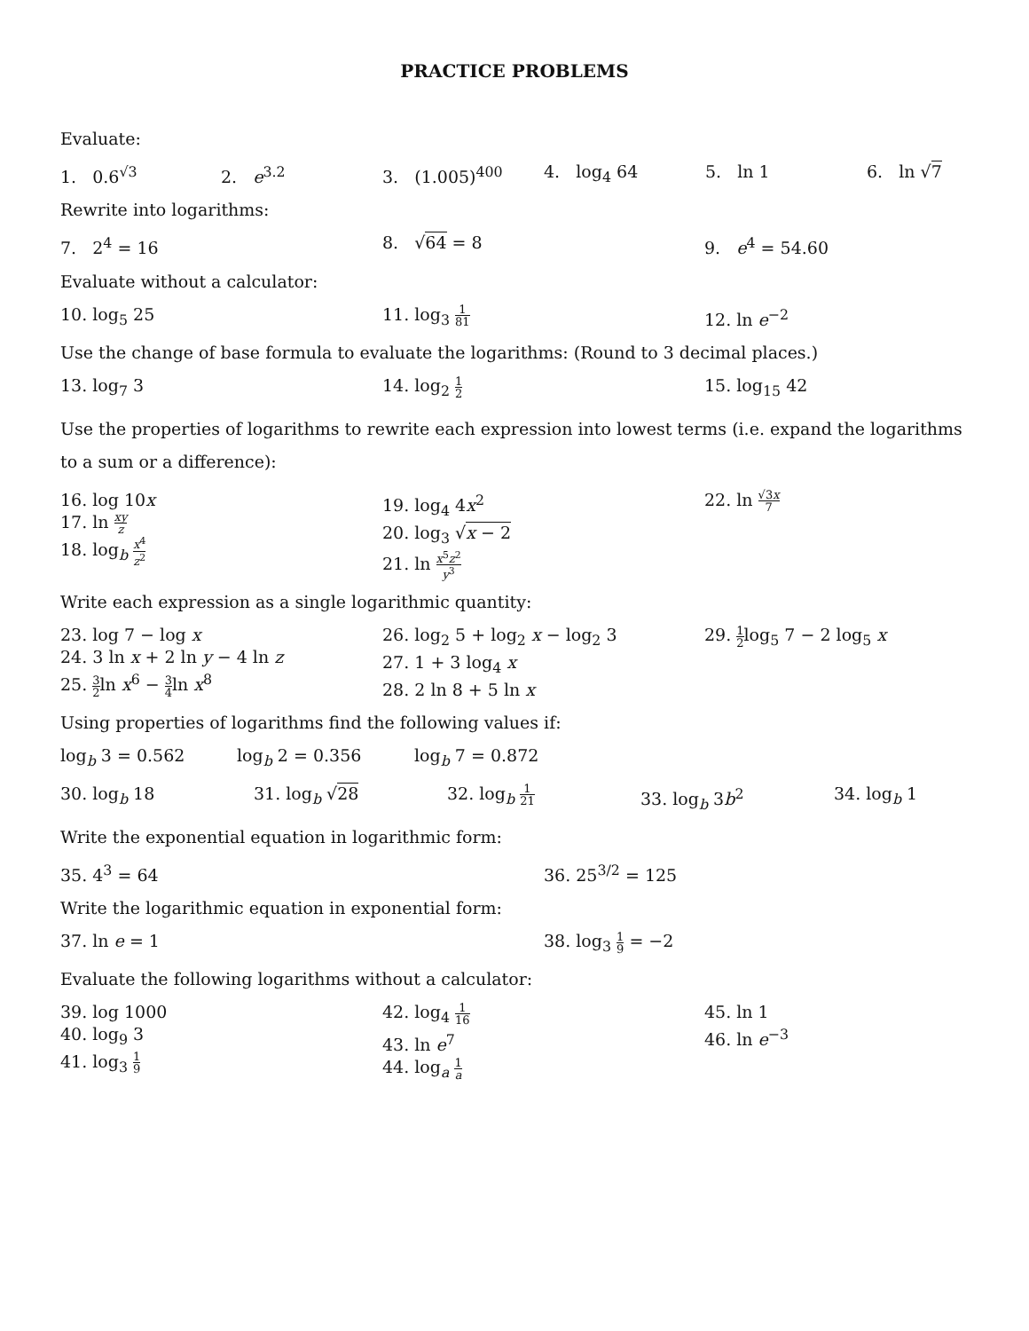PRACTICE PROBLEMS
Evaluate:
1. 0.6<sup>√3</sup> 2. e<sup>3.2</sup> 3. (1.005)<sup>400</sup> 4. log<sub>4</sub> 64 5. ln 1 6. ln √7
Rewrite into logarithms:
7. 2<sup>4</sup> = 16 8. √64 = 8 9. e<sup>4</sup> = 54.60
Evaluate without a calculator:
10. log<sub>5</sub> 25 11. log<sub>3</sub> 1 81
12. ln e<sup>−2</sup>
Use the change of base formula to evaluate the logarithms: (Round to 3 decimal places.)
13. log<sub>7</sub> 3 14. log<sub>2</sub> 1 2
15. log<sub>15</sub> 42
Use the properties of logarithms to rewrite each expression into lowest terms (i.e. expand the logarithms to a sum or a difference):
16. log 10x
17. ln xy z
18. log<sub>b</sub> x<sup>4</sup> z<sup>2</sup>
19. log<sub>4</sub> 4x<sup>2</sup>
20. log<sub>3</sub> √x − 2
21. ln x<sup>5</sup>z<sup>2</sup> y<sup>3</sup>
22. ln √3x 7
Write each expression as a single logarithmic quantity:
23. log 7 − log x
24. 3 ln x + 2 ln y − 4 ln z
25. 3 2ln x<sup>6</sup> − 3 4ln x<sup>8</sup>
26. log<sub>2</sub> 5 + log<sub>2</sub> x − log<sub>2</sub> 3
27. 1 + 3 log<sub>4</sub> x
28. 2 ln 8 + 5 ln x
29. 1 2log<sub>5</sub> 7 − 2 log<sub>5</sub> x
Using properties of logarithms find the following values if:
log<sub>b</sub> 3 = 0.562 log<sub>b</sub> 2 = 0.356 log<sub>b</sub> 7 = 0.872
30. log<sub>b</sub> 18 31. log<sub>b</sub> √28 32. log<sub>b</sub> 1 21
33. log<sub>b</sub> 3b<sup>2</sup> 34. log<sub>b</sub> 1
Write the exponential equation in logarithmic form:
35. 4<sup>3</sup> = 64 36. 25<sup>3/2</sup> = 125
Write the logarithmic equation in exponential form:
37. ln e = 1 38. log<sub>3</sub> 1 9 = −2
Evaluate the following logarithms without a calculator:
39. log 1000
40. log<sub>9</sub> 3
41. log<sub>3</sub> 1 9
42. log<sub>4</sub> 1 16
43. ln e<sup>7</sup>
44. log<sub>a</sub> 1 a
45. ln 1
46. ln e<sup>−3</sup>